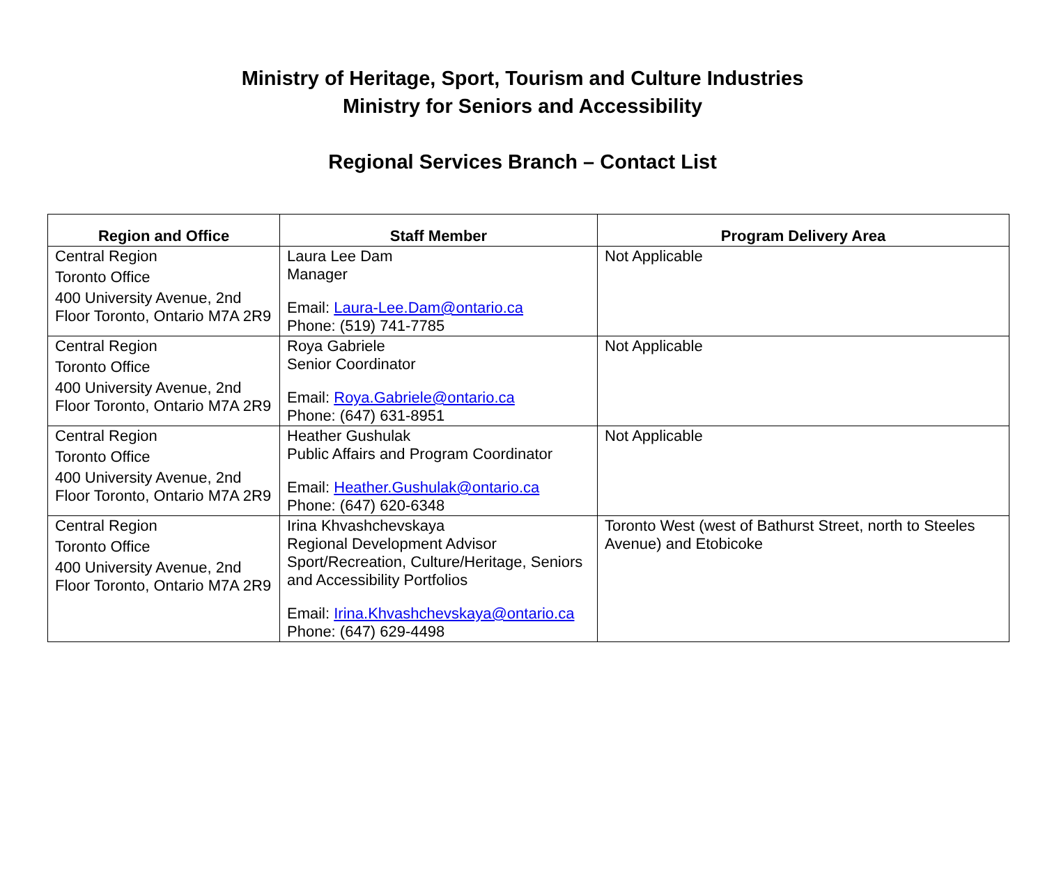Ministry of Heritage, Sport, Tourism and Culture Industries
Ministry for Seniors and Accessibility
Regional Services Branch – Contact List
| Region and Office | Staff Member | Program Delivery Area |
| --- | --- | --- |
| Central Region Toronto Office 400 University Avenue, 2nd Floor Toronto, Ontario M7A 2R9 | Laura Lee Dam Manager Email: Laura-Lee.Dam@ontario.ca Phone: (519) 741-7785 | Not Applicable |
| Central Region Toronto Office 400 University Avenue, 2nd Floor Toronto, Ontario M7A 2R9 | Roya Gabriele Senior Coordinator Email: Roya.Gabriele@ontario.ca Phone: (647) 631-8951 | Not Applicable |
| Central Region Toronto Office 400 University Avenue, 2nd Floor Toronto, Ontario M7A 2R9 | Heather Gushulak Public Affairs and Program Coordinator Email: Heather.Gushulak@ontario.ca Phone: (647) 620-6348 | Not Applicable |
| Central Region Toronto Office 400 University Avenue, 2nd Floor Toronto, Ontario M7A 2R9 | Irina Khvashchevskaya Regional Development Advisor Sport/Recreation, Culture/Heritage, Seniors and Accessibility Portfolios Email: Irina.Khvashchevskaya@ontario.ca Phone: (647) 629-4498 | Toronto West (west of Bathurst Street, north to Steeles Avenue) and Etobicoke |